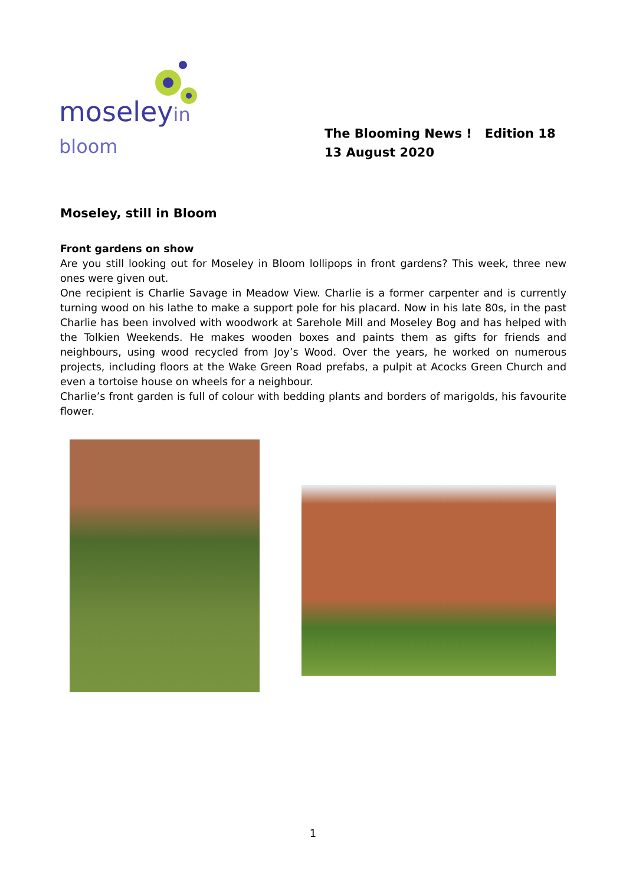moseleyin bloom
The Blooming News ! Edition 18
13 August 2020
Moseley, still in Bloom
Front gardens on show
Are you still looking out for Moseley in Bloom lollipops in front gardens? This week, three new ones were given out.
One recipient is Charlie Savage in Meadow View. Charlie is a former carpenter and is currently turning wood on his lathe to make a support pole for his placard. Now in his late 80s, in the past Charlie has been involved with woodwork at Sarehole Mill and Moseley Bog and has helped with the Tolkien Weekends. He makes wooden boxes and paints them as gifts for friends and neighbours, using wood recycled from Joy’s Wood. Over the years, he worked on numerous projects, including floors at the Wake Green Road prefabs, a pulpit at Acocks Green Church and even a tortoise house on wheels for a neighbour.
Charlie’s front garden is full of colour with bedding plants and borders of marigolds, his favourite flower.
1